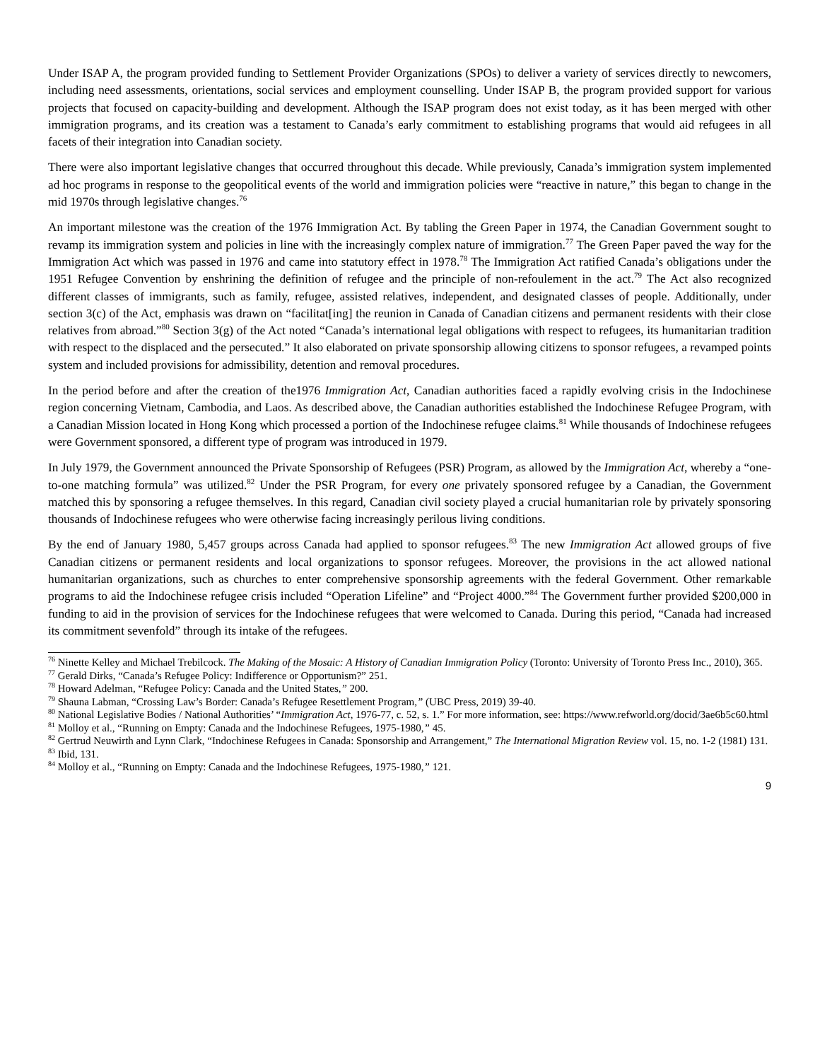Under ISAP A, the program provided funding to Settlement Provider Organizations (SPOs) to deliver a variety of services directly to newcomers, including need assessments, orientations, social services and employment counselling. Under ISAP B, the program provided support for various projects that focused on capacity-building and development. Although the ISAP program does not exist today, as it has been merged with other immigration programs, and its creation was a testament to Canada’s early commitment to establishing programs that would aid refugees in all facets of their integration into Canadian society.
There were also important legislative changes that occurred throughout this decade. While previously, Canada’s immigration system implemented ad hoc programs in response to the geopolitical events of the world and immigration policies were “reactive in nature,” this began to change in the mid 1970s through legislative changes.<sup>76</sup>
An important milestone was the creation of the 1976 Immigration Act. By tabling the Green Paper in 1974, the Canadian Government sought to revamp its immigration system and policies in line with the increasingly complex nature of immigration.<sup>77</sup> The Green Paper paved the way for the Immigration Act which was passed in 1976 and came into statutory effect in 1978.<sup>78</sup> The Immigration Act ratified Canada’s obligations under the 1951 Refugee Convention by enshrining the definition of refugee and the principle of non-refoulement in the act.<sup>79</sup> The Act also recognized different classes of immigrants, such as family, refugee, assisted relatives, independent, and designated classes of people. Additionally, under section 3(c) of the Act, emphasis was drawn on “facilitat[ing] the reunion in Canada of Canadian citizens and permanent residents with their close relatives from abroad.”<sup>80</sup> Section 3(g) of the Act noted “Canada’s international legal obligations with respect to refugees, its humanitarian tradition with respect to the displaced and the persecuted.” It also elaborated on private sponsorship allowing citizens to sponsor refugees, a revamped points system and included provisions for admissibility, detention and removal procedures.
In the period before and after the creation of the1976 Immigration Act, Canadian authorities faced a rapidly evolving crisis in the Indochinese region concerning Vietnam, Cambodia, and Laos. As described above, the Canadian authorities established the Indochinese Refugee Program, with a Canadian Mission located in Hong Kong which processed a portion of the Indochinese refugee claims.<sup>81</sup> While thousands of Indochinese refugees were Government sponsored, a different type of program was introduced in 1979.
In July 1979, the Government announced the Private Sponsorship of Refugees (PSR) Program, as allowed by the Immigration Act, whereby a “one-to-one matching formula” was utilized.<sup>82</sup> Under the PSR Program, for every one privately sponsored refugee by a Canadian, the Government matched this by sponsoring a refugee themselves. In this regard, Canadian civil society played a crucial humanitarian role by privately sponsoring thousands of Indochinese refugees who were otherwise facing increasingly perilous living conditions.
By the end of January 1980, 5,457 groups across Canada had applied to sponsor refugees.<sup>83</sup> The new Immigration Act allowed groups of five Canadian citizens or permanent residents and local organizations to sponsor refugees. Moreover, the provisions in the act allowed national humanitarian organizations, such as churches to enter comprehensive sponsorship agreements with the federal Government. Other remarkable programs to aid the Indochinese refugee crisis included “Operation Lifeline” and “Project 4000.”<sup>84</sup> The Government further provided $200,000 in funding to aid in the provision of services for the Indochinese refugees that were welcomed to Canada. During this period, “Canada had increased its commitment sevenfold” through its intake of the refugees.
<sup>76</sup> Ninette Kelley and Michael Trebilcock. The Making of the Mosaic: A History of Canadian Immigration Policy (Toronto: University of Toronto Press Inc., 2010), 365.
<sup>77</sup> Gerald Dirks, “Canada’s Refugee Policy: Indifference or Opportunism?” 251.
<sup>78</sup> Howard Adelman, “Refugee Policy: Canada and the United States,” 200.
<sup>79</sup> Shauna Labman, “Crossing Law’s Border: Canada’s Refugee Resettlement Program,” (UBC Press, 2019) 39-40.
<sup>80</sup> National Legislative Bodies / National Authorities’ “Immigration Act, 1976-77, c. 52, s. 1.” For more information, see: https://www.refworld.org/docid/3ae6b5c60.html
<sup>81</sup> Molloy et al., “Running on Empty: Canada and the Indochinese Refugees, 1975-1980,” 45.
<sup>82</sup> Gertrud Neuwirth and Lynn Clark, “Indochinese Refugees in Canada: Sponsorship and Arrangement,” The International Migration Review vol. 15, no. 1-2 (1981) 131.
<sup>83</sup> Ibid, 131.
<sup>84</sup> Molloy et al., “Running on Empty: Canada and the Indochinese Refugees, 1975-1980,” 121.
9